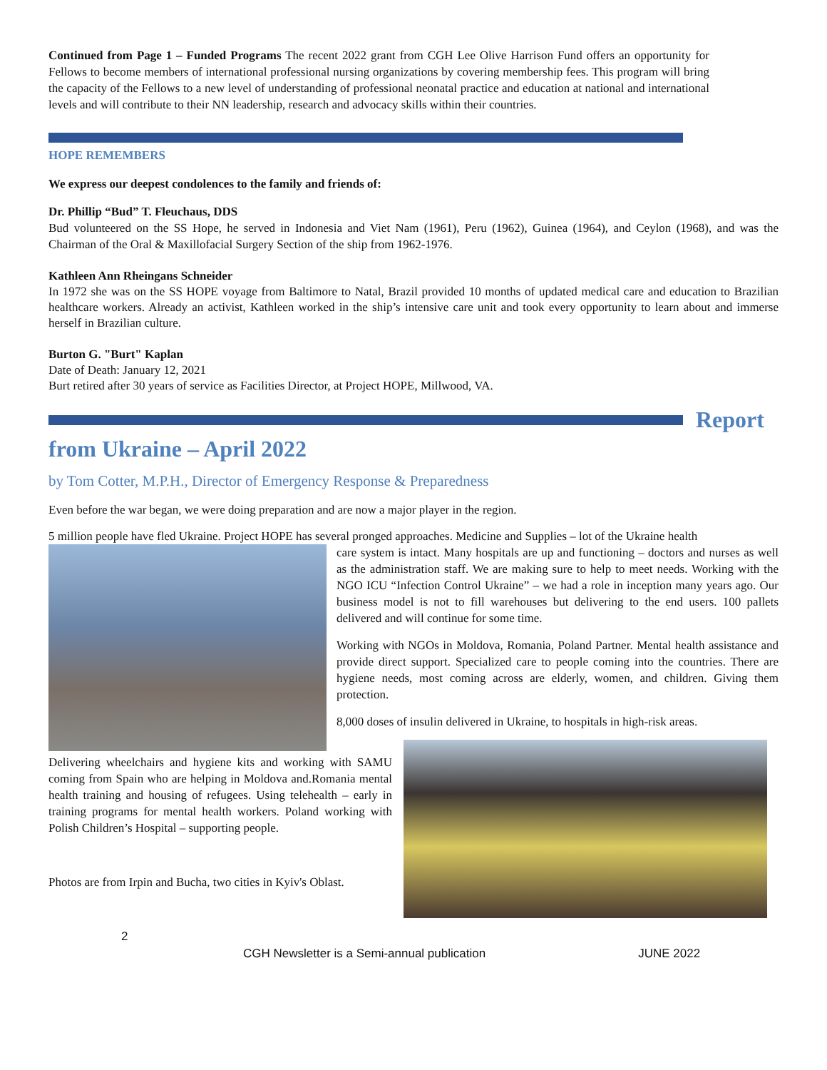Continued from Page 1 – Funded Programs The recent 2022 grant from CGH Lee Olive Harrison Fund offers an opportunity for Fellows to become members of international professional nursing organizations by covering membership fees. This program will bring the capacity of the Fellows to a new level of understanding of professional neonatal practice and education at national and international levels and will contribute to their NN leadership, research and advocacy skills within their countries.
HOPE REMEMBERS
We express our deepest condolences to the family and friends of:
Dr. Phillip “Bud” T. Fleuchaus, DDS
Bud volunteered on the SS Hope, he served in Indonesia and Viet Nam (1961), Peru (1962), Guinea (1964), and Ceylon (1968), and was the Chairman of the Oral & Maxillofacial Surgery Section of the ship from 1962-1976.
Kathleen Ann Rheingans Schneider
In 1972 she was on the SS HOPE voyage from Baltimore to Natal, Brazil provided 10 months of updated medical care and education to Brazilian healthcare workers. Already an activist, Kathleen worked in the ship’s intensive care unit and took every opportunity to learn about and immerse herself in Brazilian culture.
Burton G. "Burt" Kaplan
Date of Death: January 12, 2021
Burt retired after 30 years of service as Facilities Director, at Project HOPE, Millwood, VA.
Report
from Ukraine – April 2022
by Tom Cotter, M.P.H., Director of Emergency Response & Preparedness
Even before the war began, we were doing preparation and are now a major player in the region.
5 million people have fled Ukraine. Project HOPE has several pronged approaches. Medicine and Supplies – lot of the Ukraine health
care system is intact. Many hospitals are up and functioning – doctors and nurses as well as the administration staff. We are making sure to help to meet needs. Working with the NGO ICU “Infection Control Ukraine” – we had a role in inception many years ago. Our business model is not to fill warehouses but delivering to the end users. 100 pallets delivered and will continue for some time.
Working with NGOs in Moldova, Romania, Poland Partner. Mental health assistance and provide direct support. Specialized care to people coming into the countries. There are hygiene needs, most coming across are elderly, women, and children. Giving them protection.
8,000 doses of insulin delivered in Ukraine, to hospitals in high-risk areas.
Delivering wheelchairs and hygiene kits and working with SAMU coming from Spain who are helping in Moldova and.Romania mental health training and housing of refugees. Using telehealth – early in training programs for mental health workers. Poland working with Polish Children’s Hospital – supporting people.
Photos are from Irpin and Bucha, two cities in Kyiv's Oblast.
2
CGH Newsletter is a Semi-annual publication JUNE 2022